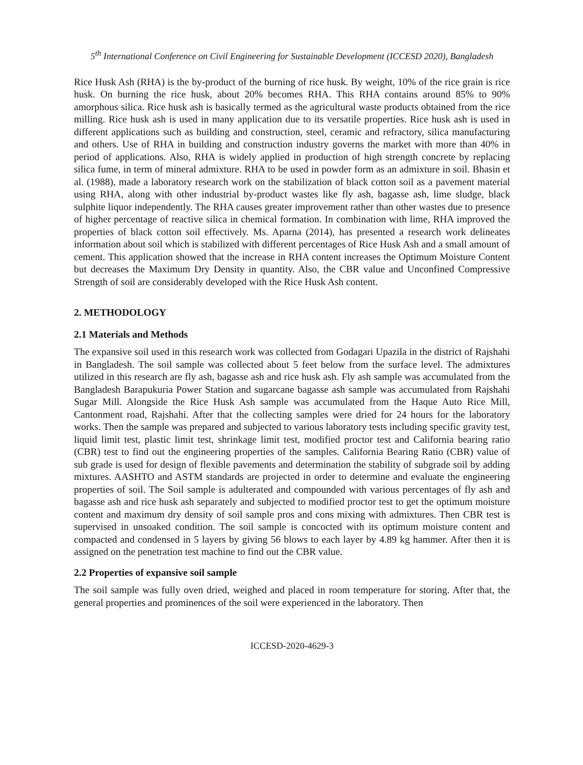5<sup>th</sup> International Conference on Civil Engineering for Sustainable Development (ICCESD 2020), Bangladesh
Rice Husk Ash (RHA) is the by-product of the burning of rice husk. By weight, 10% of the rice grain is rice husk. On burning the rice husk, about 20% becomes RHA. This RHA contains around 85% to 90% amorphous silica. Rice husk ash is basically termed as the agricultural waste products obtained from the rice milling. Rice husk ash is used in many application due to its versatile properties. Rice husk ash is used in different applications such as building and construction, steel, ceramic and refractory, silica manufacturing and others. Use of RHA in building and construction industry governs the market with more than 40% in period of applications. Also, RHA is widely applied in production of high strength concrete by replacing silica fume, in term of mineral admixture. RHA to be used in powder form as an admixture in soil. Bhasin et al. (1988), made a laboratory research work on the stabilization of black cotton soil as a pavement material using RHA, along with other industrial by-product wastes like fly ash, bagasse ash, lime sludge, black sulphite liquor independently. The RHA causes greater improvement rather than other wastes due to presence of higher percentage of reactive silica in chemical formation. In combination with lime, RHA improved the properties of black cotton soil effectively. Ms. Aparna (2014), has presented a research work delineates information about soil which is stabilized with different percentages of Rice Husk Ash and a small amount of cement. This application showed that the increase in RHA content increases the Optimum Moisture Content but decreases the Maximum Dry Density in quantity. Also, the CBR value and Unconfined Compressive Strength of soil are considerably developed with the Rice Husk Ash content.
2. METHODOLOGY
2.1 Materials and Methods
The expansive soil used in this research work was collected from Godagari Upazila in the district of Rajshahi in Bangladesh. The soil sample was collected about 5 feet below from the surface level. The admixtures utilized in this research are fly ash, bagasse ash and rice husk ash. Fly ash sample was accumulated from the Bangladesh Barapukuria Power Station and sugarcane bagasse ash sample was accumulated from Rajshahi Sugar Mill. Alongside the Rice Husk Ash sample was accumulated from the Haque Auto Rice Mill, Cantonment road, Rajshahi. After that the collecting samples were dried for 24 hours for the laboratory works. Then the sample was prepared and subjected to various laboratory tests including specific gravity test, liquid limit test, plastic limit test, shrinkage limit test, modified proctor test and California bearing ratio (CBR) test to find out the engineering properties of the samples. California Bearing Ratio (CBR) value of sub grade is used for design of flexible pavements and determination the stability of subgrade soil by adding mixtures. AASHTO and ASTM standards are projected in order to determine and evaluate the engineering properties of soil. The Soil sample is adulterated and compounded with various percentages of fly ash and bagasse ash and rice husk ash separately and subjected to modified proctor test to get the optimum moisture content and maximum dry density of soil sample pros and cons mixing with admixtures. Then CBR test is supervised in unsoaked condition. The soil sample is concocted with its optimum moisture content and compacted and condensed in 5 layers by giving 56 blows to each layer by 4.89 kg hammer. After then it is assigned on the penetration test machine to find out the CBR value.
2.2 Properties of expansive soil sample
The soil sample was fully oven dried, weighed and placed in room temperature for storing. After that, the general properties and prominences of the soil were experienced in the laboratory. Then
ICCESD-2020-4629-3